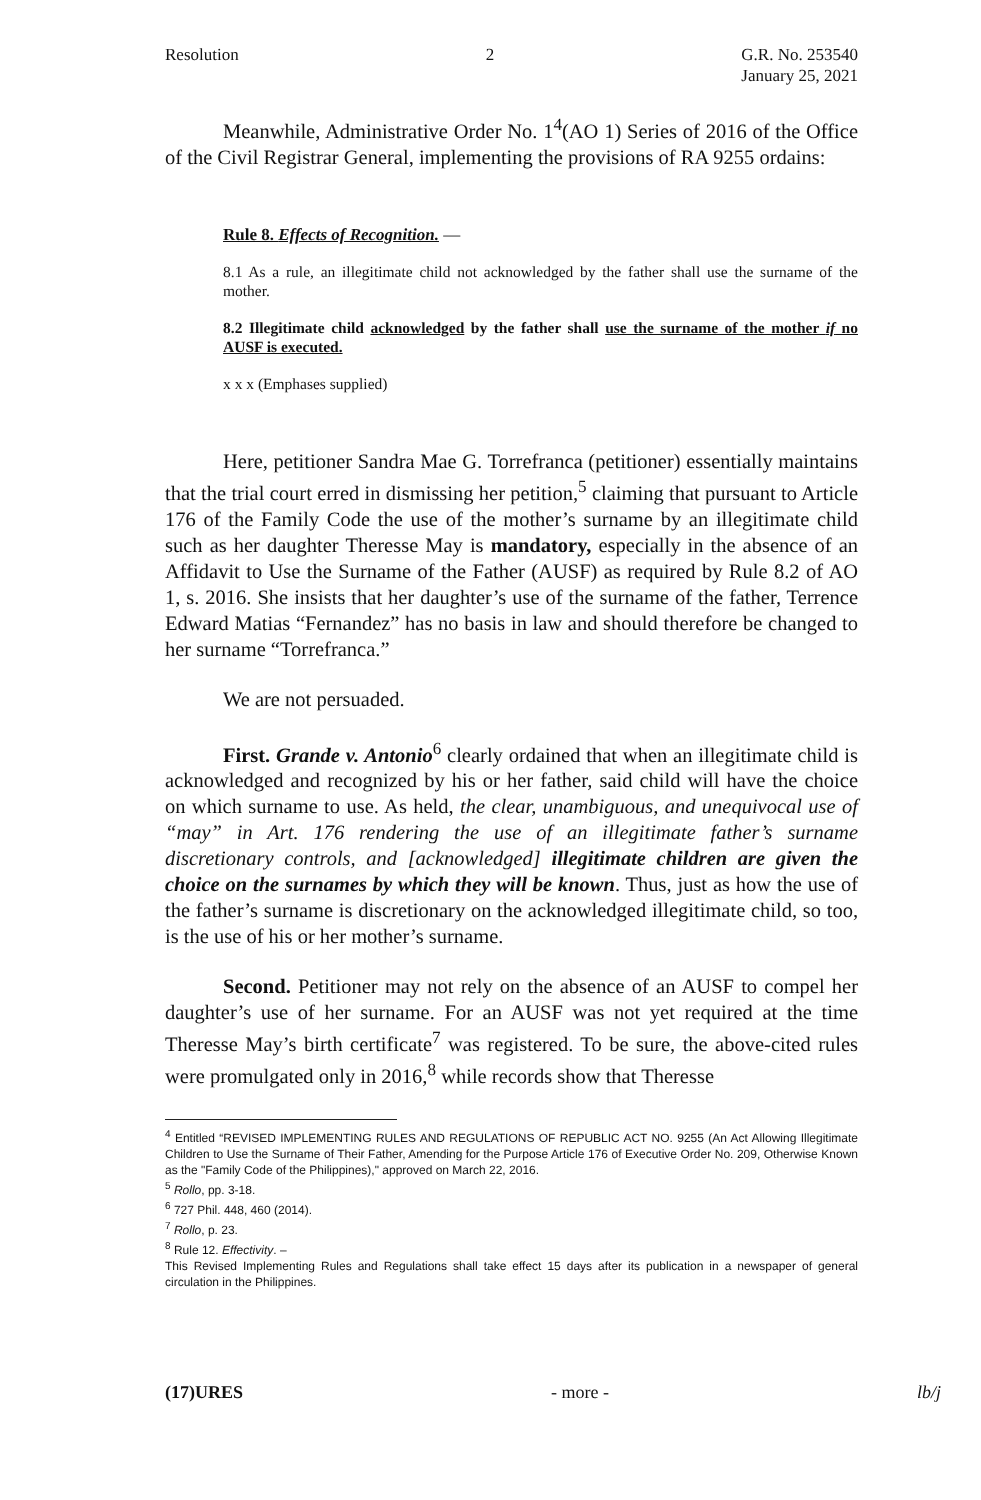Resolution 2 G.R. No. 253540
January 25, 2021
Meanwhile, Administrative Order No. 1<sup>4</sup>(AO 1) Series of 2016 of the Office of the Civil Registrar General, implementing the provisions of RA 9255 ordains:
Rule 8. Effects of Recognition. —
8.1 As a rule, an illegitimate child not acknowledged by the father shall use the surname of the mother.
8.2 Illegitimate child acknowledged by the father shall use the surname of the mother if no AUSF is executed.
x x x (Emphases supplied)
Here, petitioner Sandra Mae G. Torrefranca (petitioner) essentially maintains that the trial court erred in dismissing her petition,<sup>5</sup> claiming that pursuant to Article 176 of the Family Code the use of the mother’s surname by an illegitimate child such as her daughter Theresse May is mandatory, especially in the absence of an Affidavit to Use the Surname of the Father (AUSF) as required by Rule 8.2 of AO 1, s. 2016. She insists that her daughter’s use of the surname of the father, Terrence Edward Matias “Fernandez” has no basis in law and should therefore be changed to her surname “Torrefranca.”
We are not persuaded.
First. Grande v. Antonio<sup>6</sup> clearly ordained that when an illegitimate child is acknowledged and recognized by his or her father, said child will have the choice on which surname to use. As held, the clear, unambiguous, and unequivocal use of “may” in Art. 176 rendering the use of an illegitimate father’s surname discretionary controls, and [acknowledged] illegitimate children are given the choice on the surnames by which they will be known. Thus, just as how the use of the father’s surname is discretionary on the acknowledged illegitimate child, so too, is the use of his or her mother’s surname.
Second. Petitioner may not rely on the absence of an AUSF to compel her daughter’s use of her surname. For an AUSF was not yet required at the time Theresse May’s birth certificate<sup>7</sup> was registered. To be sure, the above-cited rules were promulgated only in 2016,<sup>8</sup> while records show that Theresse
<sup>4</sup> Entitled “REVISED IMPLEMENTING RULES AND REGULATIONS OF REPUBLIC ACT NO. 9255 (An Act Allowing Illegitimate Children to Use the Surname of Their Father, Amending for the Purpose Article 176 of Executive Order No. 209, Otherwise Known as the "Family Code of the Philippines)," approved on March 22, 2016.
<sup>5</sup> Rollo, pp. 3-18.
<sup>6</sup> 727 Phil. 448, 460 (2014).
<sup>7</sup> Rollo, p. 23.
<sup>8</sup> Rule 12. Effectivity. –
This Revised Implementing Rules and Regulations shall take effect 15 days after its publication in a newspaper of general circulation in the Philippines.
(17)URES - more - lb/j